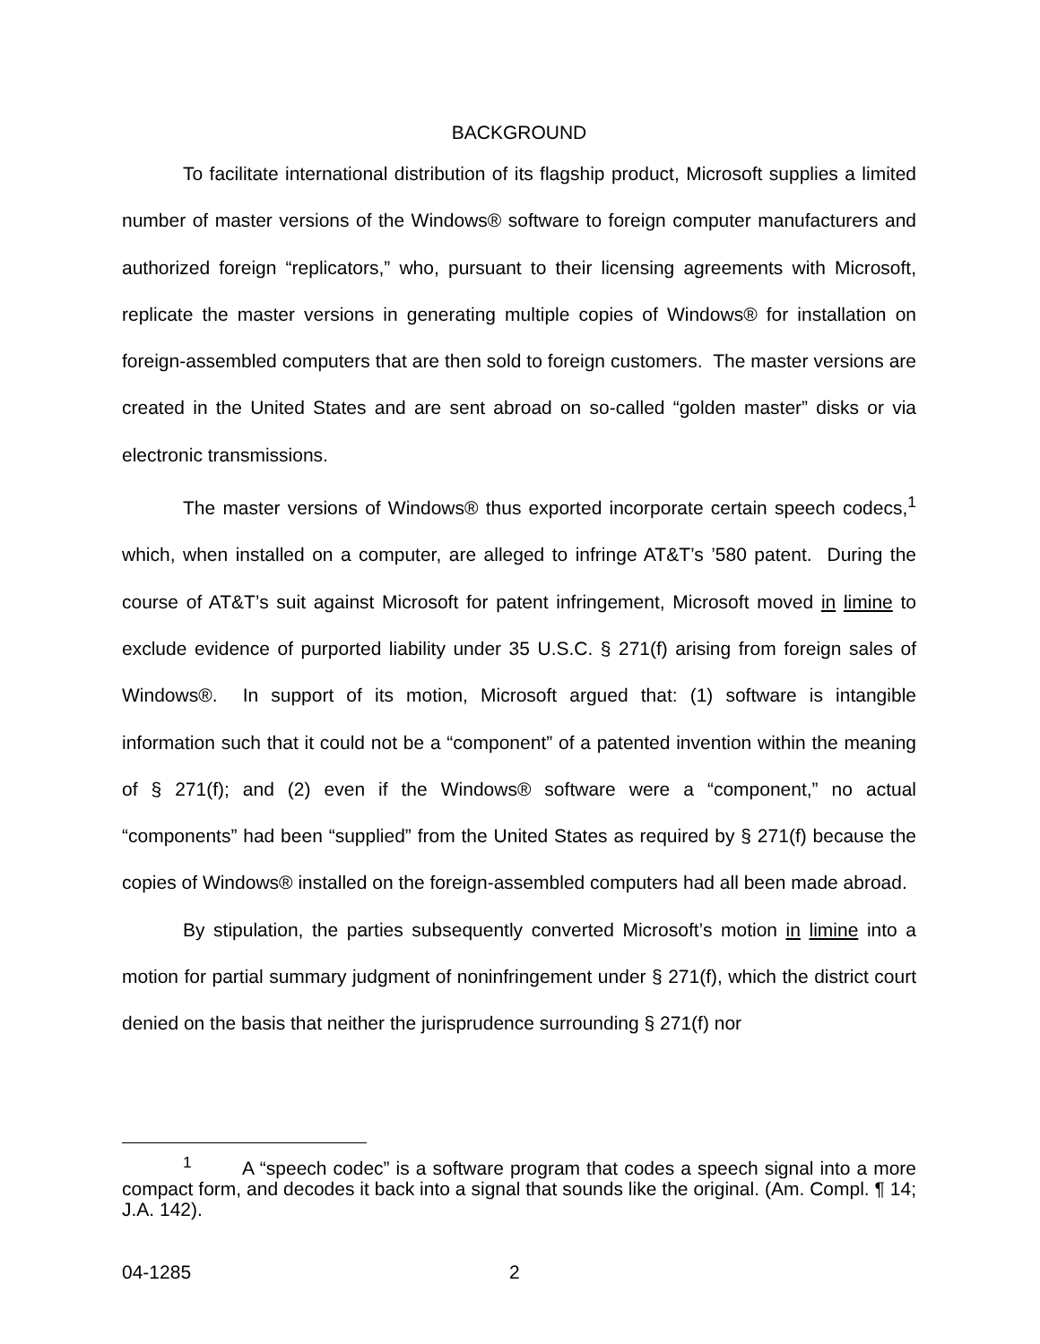BACKGROUND
To facilitate international distribution of its flagship product, Microsoft supplies a limited number of master versions of the Windows® software to foreign computer manufacturers and authorized foreign “replicators,” who, pursuant to their licensing agreements with Microsoft, replicate the master versions in generating multiple copies of Windows® for installation on foreign-assembled computers that are then sold to foreign customers. The master versions are created in the United States and are sent abroad on so-called “golden master” disks or via electronic transmissions.
The master versions of Windows® thus exported incorporate certain speech codecs,<sup>1</sup> which, when installed on a computer, are alleged to infringe AT&T’s ’580 patent. During the course of AT&T’s suit against Microsoft for patent infringement, Microsoft moved in limine to exclude evidence of purported liability under 35 U.S.C. § 271(f) arising from foreign sales of Windows®. In support of its motion, Microsoft argued that: (1) software is intangible information such that it could not be a “component” of a patented invention within the meaning of § 271(f); and (2) even if the Windows® software were a “component,” no actual “components” had been “supplied” from the United States as required by § 271(f) because the copies of Windows® installed on the foreign-assembled computers had all been made abroad.
By stipulation, the parties subsequently converted Microsoft’s motion in limine into a motion for partial summary judgment of noninfringement under § 271(f), which the district court denied on the basis that neither the jurisprudence surrounding § 271(f) nor
<sup>1</sup> A “speech codec” is a software program that codes a speech signal into a more compact form, and decodes it back into a signal that sounds like the original. (Am. Compl. ¶ 14; J.A. 142).
04-1285 2